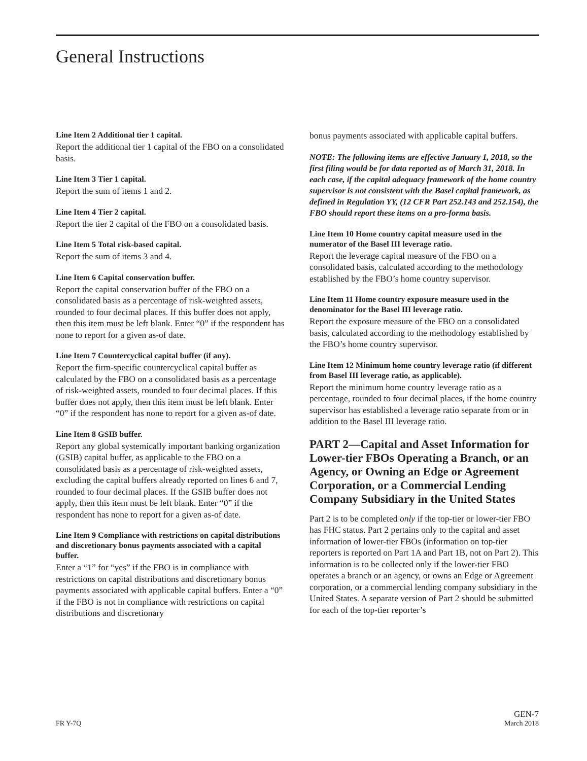General Instructions
Line Item 2 Additional tier 1 capital.
Report the additional tier 1 capital of the FBO on a consolidated basis.
Line Item 3 Tier 1 capital.
Report the sum of items 1 and 2.
Line Item 4 Tier 2 capital.
Report the tier 2 capital of the FBO on a consolidated basis.
Line Item 5 Total risk-based capital.
Report the sum of items 3 and 4.
Line Item 6 Capital conservation buffer.
Report the capital conservation buffer of the FBO on a consolidated basis as a percentage of risk-weighted assets, rounded to four decimal places. If this buffer does not apply, then this item must be left blank. Enter “0” if the respondent has none to report for a given as-of date.
Line Item 7 Countercyclical capital buffer (if any).
Report the firm-specific countercyclical capital buffer as calculated by the FBO on a consolidated basis as a percentage of risk-weighted assets, rounded to four decimal places. If this buffer does not apply, then this item must be left blank. Enter “0” if the respondent has none to report for a given as-of date.
Line Item 8 GSIB buffer.
Report any global systemically important banking organization (GSIB) capital buffer, as applicable to the FBO on a consolidated basis as a percentage of risk-weighted assets, excluding the capital buffers already reported on lines 6 and 7, rounded to four decimal places. If the GSIB buffer does not apply, then this item must be left blank. Enter “0” if the respondent has none to report for a given as-of date.
Line Item 9 Compliance with restrictions on capital distributions and discretionary bonus payments associated with a capital buffer.
Enter a “1” for “yes” if the FBO is in compliance with restrictions on capital distributions and discretionary bonus payments associated with applicable capital buffers. Enter a “0” if the FBO is not in compliance with restrictions on capital distributions and discretionary
bonus payments associated with applicable capital buffers.
NOTE: The following items are effective January 1, 2018, so the first filing would be for data reported as of March 31, 2018. In each case, if the capital adequacy framework of the home country supervisor is not consistent with the Basel capital framework, as defined in Regulation YY, (12 CFR Part 252.143 and 252.154), the FBO should report these items on a pro-forma basis.
Line Item 10 Home country capital measure used in the numerator of the Basel III leverage ratio.
Report the leverage capital measure of the FBO on a consolidated basis, calculated according to the methodology established by the FBO’s home country supervisor.
Line Item 11 Home country exposure measure used in the denominator for the Basel III leverage ratio.
Report the exposure measure of the FBO on a consolidated basis, calculated according to the methodology established by the FBO’s home country supervisor.
Line Item 12 Minimum home country leverage ratio (if different from Basel III leverage ratio, as applicable).
Report the minimum home country leverage ratio as a percentage, rounded to four decimal places, if the home country supervisor has established a leverage ratio separate from or in addition to the Basel III leverage ratio.
PART 2—Capital and Asset Information for Lower-tier FBOs Operating a Branch, or an Agency, or Owning an Edge or Agreement Corporation, or a Commercial Lending Company Subsidiary in the United States
Part 2 is to be completed only if the top-tier or lower-tier FBO has FHC status. Part 2 pertains only to the capital and asset information of lower-tier FBOs (information on top-tier reporters is reported on Part 1A and Part 1B, not on Part 2). This information is to be collected only if the lower-tier FBO operates a branch or an agency, or owns an Edge or Agreement corporation, or a commercial lending company subsidiary in the United States. A separate version of Part 2 should be submitted for each of the top-tier reporter’s
FR Y-7Q GEN-7
March 2018